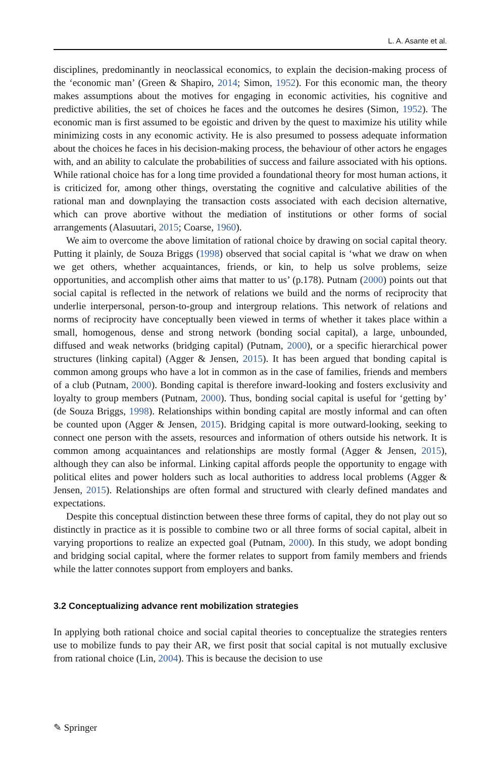L. A. Asante et al.
disciplines, predominantly in neoclassical economics, to explain the decision-making process of the ‘economic man’ (Green & Shapiro, 2014; Simon, 1952). For this economic man, the theory makes assumptions about the motives for engaging in economic activities, his cognitive and predictive abilities, the set of choices he faces and the outcomes he desires (Simon, 1952). The economic man is first assumed to be egoistic and driven by the quest to maximize his utility while minimizing costs in any economic activity. He is also presumed to possess adequate information about the choices he faces in his decision-making process, the behaviour of other actors he engages with, and an ability to calculate the probabilities of success and failure associated with his options. While rational choice has for a long time provided a foundational theory for most human actions, it is criticized for, among other things, overstating the cognitive and calculative abilities of the rational man and downplaying the transaction costs associated with each decision alternative, which can prove abortive without the mediation of institutions or other forms of social arrangements (Alasuutari, 2015; Coarse, 1960).
We aim to overcome the above limitation of rational choice by drawing on social capital theory. Putting it plainly, de Souza Briggs (1998) observed that social capital is ‘what we draw on when we get others, whether acquaintances, friends, or kin, to help us solve problems, seize opportunities, and accomplish other aims that matter to us’ (p.178). Putnam (2000) points out that social capital is reflected in the network of relations we build and the norms of reciprocity that underlie interpersonal, person-to-group and intergroup relations. This network of relations and norms of reciprocity have conceptually been viewed in terms of whether it takes place within a small, homogenous, dense and strong network (bonding social capital), a large, unbounded, diffused and weak networks (bridging capital) (Putnam, 2000), or a specific hierarchical power structures (linking capital) (Agger & Jensen, 2015). It has been argued that bonding capital is common among groups who have a lot in common as in the case of families, friends and members of a club (Putnam, 2000). Bonding capital is therefore inward-looking and fosters exclusivity and loyalty to group members (Putnam, 2000). Thus, bonding social capital is useful for ‘getting by’ (de Souza Briggs, 1998). Relationships within bonding capital are mostly informal and can often be counted upon (Agger & Jensen, 2015). Bridging capital is more outward-looking, seeking to connect one person with the assets, resources and information of others outside his network. It is common among acquaintances and relationships are mostly formal (Agger & Jensen, 2015), although they can also be informal. Linking capital affords people the opportunity to engage with political elites and power holders such as local authorities to address local problems (Agger & Jensen, 2015). Relationships are often formal and structured with clearly defined mandates and expectations.
Despite this conceptual distinction between these three forms of capital, they do not play out so distinctly in practice as it is possible to combine two or all three forms of social capital, albeit in varying proportions to realize an expected goal (Putnam, 2000). In this study, we adopt bonding and bridging social capital, where the former relates to support from family members and friends while the latter connotes support from employers and banks.
3.2 Conceptualizing advance rent mobilization strategies
In applying both rational choice and social capital theories to conceptualize the strategies renters use to mobilize funds to pay their AR, we first posit that social capital is not mutually exclusive from rational choice (Lin, 2004). This is because the decision to use
✎ Springer